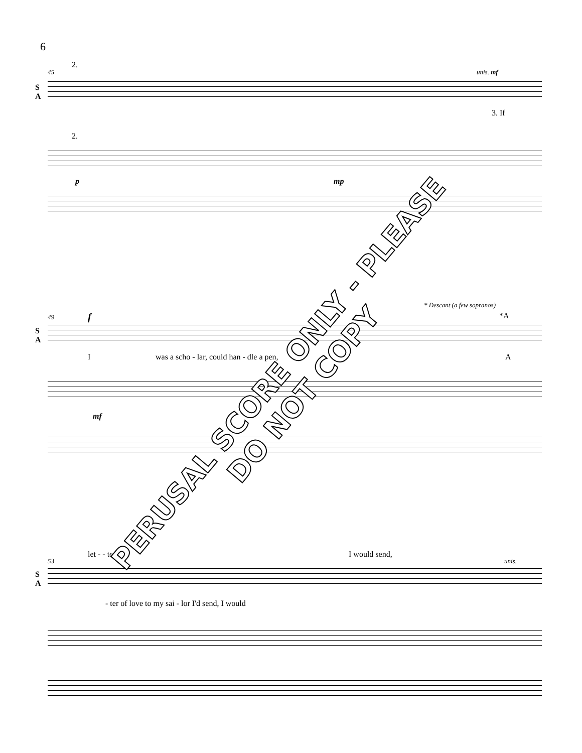6
45
2.
S
A
unis. mf
3. If
2.
p mp
49 f
* Descant (a few sopranos)
*A
S
A
I was a scho - lar, could han - dle a pen, A
mf
let - - ter I would send,
53 unis.
S
A
- ter of love to my sai - lor I'd send, I would
PERUSAL SCORE ONLY - PLEASE DO NOT COPY